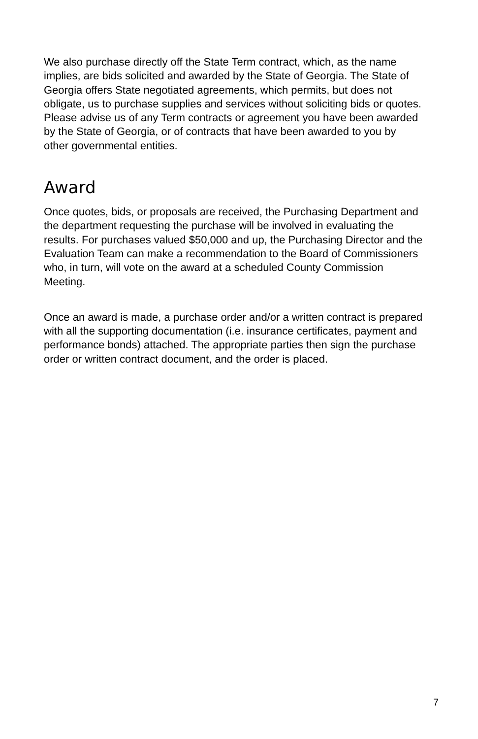We also purchase directly off the State Term contract, which, as the name implies, are bids solicited and awarded by the State of Georgia. The State of Georgia offers State negotiated agreements, which permits, but does not obligate, us to purchase supplies and services without soliciting bids or quotes. Please advise us of any Term contracts or agreement you have been awarded by the State of Georgia, or of contracts that have been awarded to you by other governmental entities.
Award
Once quotes, bids, or proposals are received, the Purchasing Department and the department requesting the purchase will be involved in evaluating the results. For purchases valued $50,000 and up, the Purchasing Director and the Evaluation Team can make a recommendation to the Board of Commissioners who, in turn, will vote on the award at a scheduled County Commission Meeting.
Once an award is made, a purchase order and/or a written contract is prepared with all the supporting documentation (i.e. insurance certificates, payment and performance bonds) attached. The appropriate parties then sign the purchase order or written contract document, and the order is placed.
7